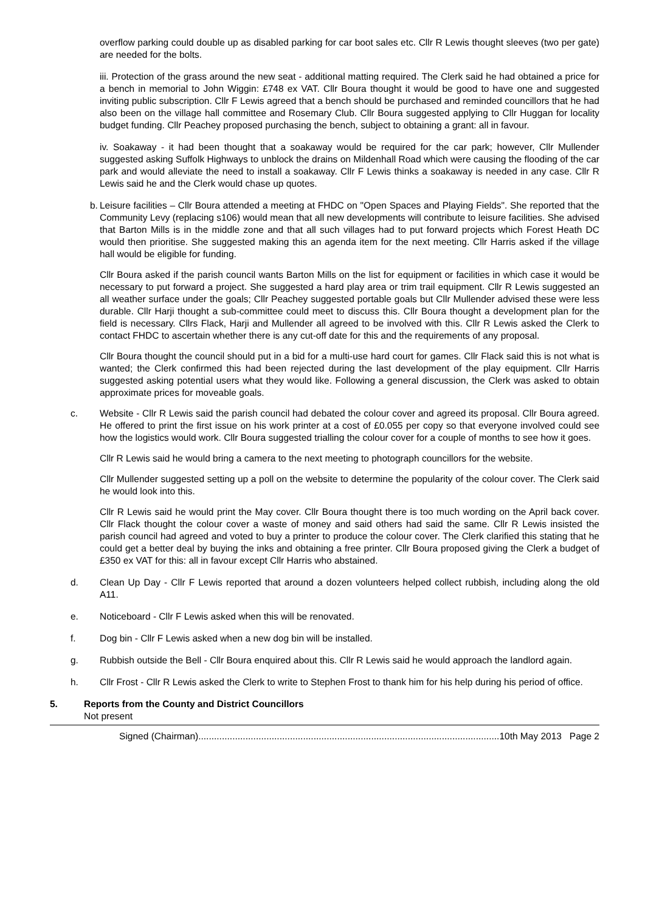overflow parking could double up as disabled parking for car boot sales etc. Cllr R Lewis thought sleeves (two per gate) are needed for the bolts.
iii. Protection of the grass around the new seat - additional matting required. The Clerk said he had obtained a price for a bench in memorial to John Wiggin: £748 ex VAT. Cllr Boura thought it would be good to have one and suggested inviting public subscription. Cllr F Lewis agreed that a bench should be purchased and reminded councillors that he had also been on the village hall committee and Rosemary Club. Cllr Boura suggested applying to Cllr Huggan for locality budget funding. Cllr Peachey proposed purchasing the bench, subject to obtaining a grant: all in favour.
iv. Soakaway - it had been thought that a soakaway would be required for the car park; however, Cllr Mullender suggested asking Suffolk Highways to unblock the drains on Mildenhall Road which were causing the flooding of the car park and would alleviate the need to install a soakaway. Cllr F Lewis thinks a soakaway is needed in any case. Cllr R Lewis said he and the Clerk would chase up quotes.
b.
Leisure facilities – Cllr Boura attended a meeting at FHDC on "Open Spaces and Playing Fields". She reported that the Community Levy (replacing s106) would mean that all new developments will contribute to leisure facilities. She advised that Barton Mills is in the middle zone and that all such villages had to put forward projects which Forest Heath DC would then prioritise. She suggested making this an agenda item for the next meeting. Cllr Harris asked if the village hall would be eligible for funding.
Cllr Boura asked if the parish council wants Barton Mills on the list for equipment or facilities in which case it would be necessary to put forward a project. She suggested a hard play area or trim trail equipment. Cllr R Lewis suggested an all weather surface under the goals; Cllr Peachey suggested portable goals but Cllr Mullender advised these were less durable. Cllr Harji thought a sub-committee could meet to discuss this. Cllr Boura thought a development plan for the field is necessary. Cllrs Flack, Harji and Mullender all agreed to be involved with this. Cllr R Lewis asked the Clerk to contact FHDC to ascertain whether there is any cut-off date for this and the requirements of any proposal.
Cllr Boura thought the council should put in a bid for a multi-use hard court for games. Cllr Flack said this is not what is wanted; the Clerk confirmed this had been rejected during the last development of the play equipment. Cllr Harris suggested asking potential users what they would like. Following a general discussion, the Clerk was asked to obtain approximate prices for moveable goals.
c. Website - Cllr R Lewis said the parish council had debated the colour cover and agreed its proposal. Cllr Boura agreed. He offered to print the first issue on his work printer at a cost of £0.055 per copy so that everyone involved could see how the logistics would work. Cllr Boura suggested trialling the colour cover for a couple of months to see how it goes.
Cllr R Lewis said he would bring a camera to the next meeting to photograph councillors for the website.
Cllr Mullender suggested setting up a poll on the website to determine the popularity of the colour cover. The Clerk said he would look into this.
Cllr R Lewis said he would print the May cover. Cllr Boura thought there is too much wording on the April back cover. Cllr Flack thought the colour cover a waste of money and said others had said the same. Cllr R Lewis insisted the parish council had agreed and voted to buy a printer to produce the colour cover. The Clerk clarified this stating that he could get a better deal by buying the inks and obtaining a free printer. Cllr Boura proposed giving the Clerk a budget of £350 ex VAT for this: all in favour except Cllr Harris who abstained.
d. Clean Up Day - Cllr F Lewis reported that around a dozen volunteers helped collect rubbish, including along the old A11.
e. Noticeboard - Cllr F Lewis asked when this will be renovated.
f. Dog bin - Cllr F Lewis asked when a new dog bin will be installed.
g. Rubbish outside the Bell - Cllr Boura enquired about this. Cllr R Lewis said he would approach the landlord again.
h. Cllr Frost - Cllr R Lewis asked the Clerk to write to Stephen Frost to thank him for his help during his period of office.
5. Reports from the County and District Councillors
Not present
Signed (Chairman)...................................................................................................................10th May 2013 Page 2